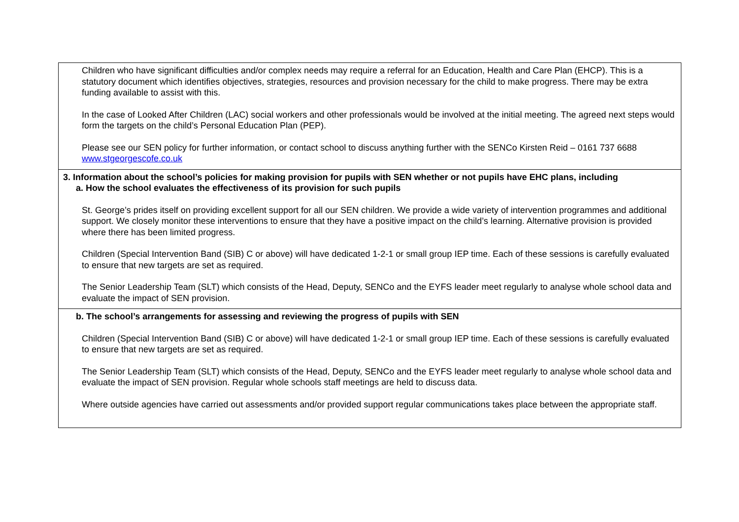Children who have significant difficulties and/or complex needs may require a referral for an Education, Health and Care Plan (EHCP). This is a statutory document which identifies objectives, strategies, resources and provision necessary for the child to make progress. There may be extra funding available to assist with this.
In the case of Looked After Children (LAC) social workers and other professionals would be involved at the initial meeting. The agreed next steps would form the targets on the child’s Personal Education Plan (PEP).
Please see our SEN policy for further information, or contact school to discuss anything further with the SENCo Kirsten Reid – 0161 737 6688 www.stgeorgescofe.co.uk
3. Information about the school’s policies for making provision for pupils with SEN whether or not pupils have EHC plans, including
a. How the school evaluates the effectiveness of its provision for such pupils
St. George’s prides itself on providing excellent support for all our SEN children. We provide a wide variety of intervention programmes and additional support. We closely monitor these interventions to ensure that they have a positive impact on the child’s learning. Alternative provision is provided where there has been limited progress.
Children (Special Intervention Band (SIB) C or above) will have dedicated 1-2-1 or small group IEP time. Each of these sessions is carefully evaluated to ensure that new targets are set as required.
The Senior Leadership Team (SLT) which consists of the Head, Deputy, SENCo and the EYFS leader meet regularly to analyse whole school data and evaluate the impact of SEN provision.
b. The school’s arrangements for assessing and reviewing the progress of pupils with SEN
Children (Special Intervention Band (SIB) C or above) will have dedicated 1-2-1 or small group IEP time. Each of these sessions is carefully evaluated to ensure that new targets are set as required.
The Senior Leadership Team (SLT) which consists of the Head, Deputy, SENCo and the EYFS leader meet regularly to analyse whole school data and evaluate the impact of SEN provision. Regular whole schools staff meetings are held to discuss data.
Where outside agencies have carried out assessments and/or provided support regular communications takes place between the appropriate staff.